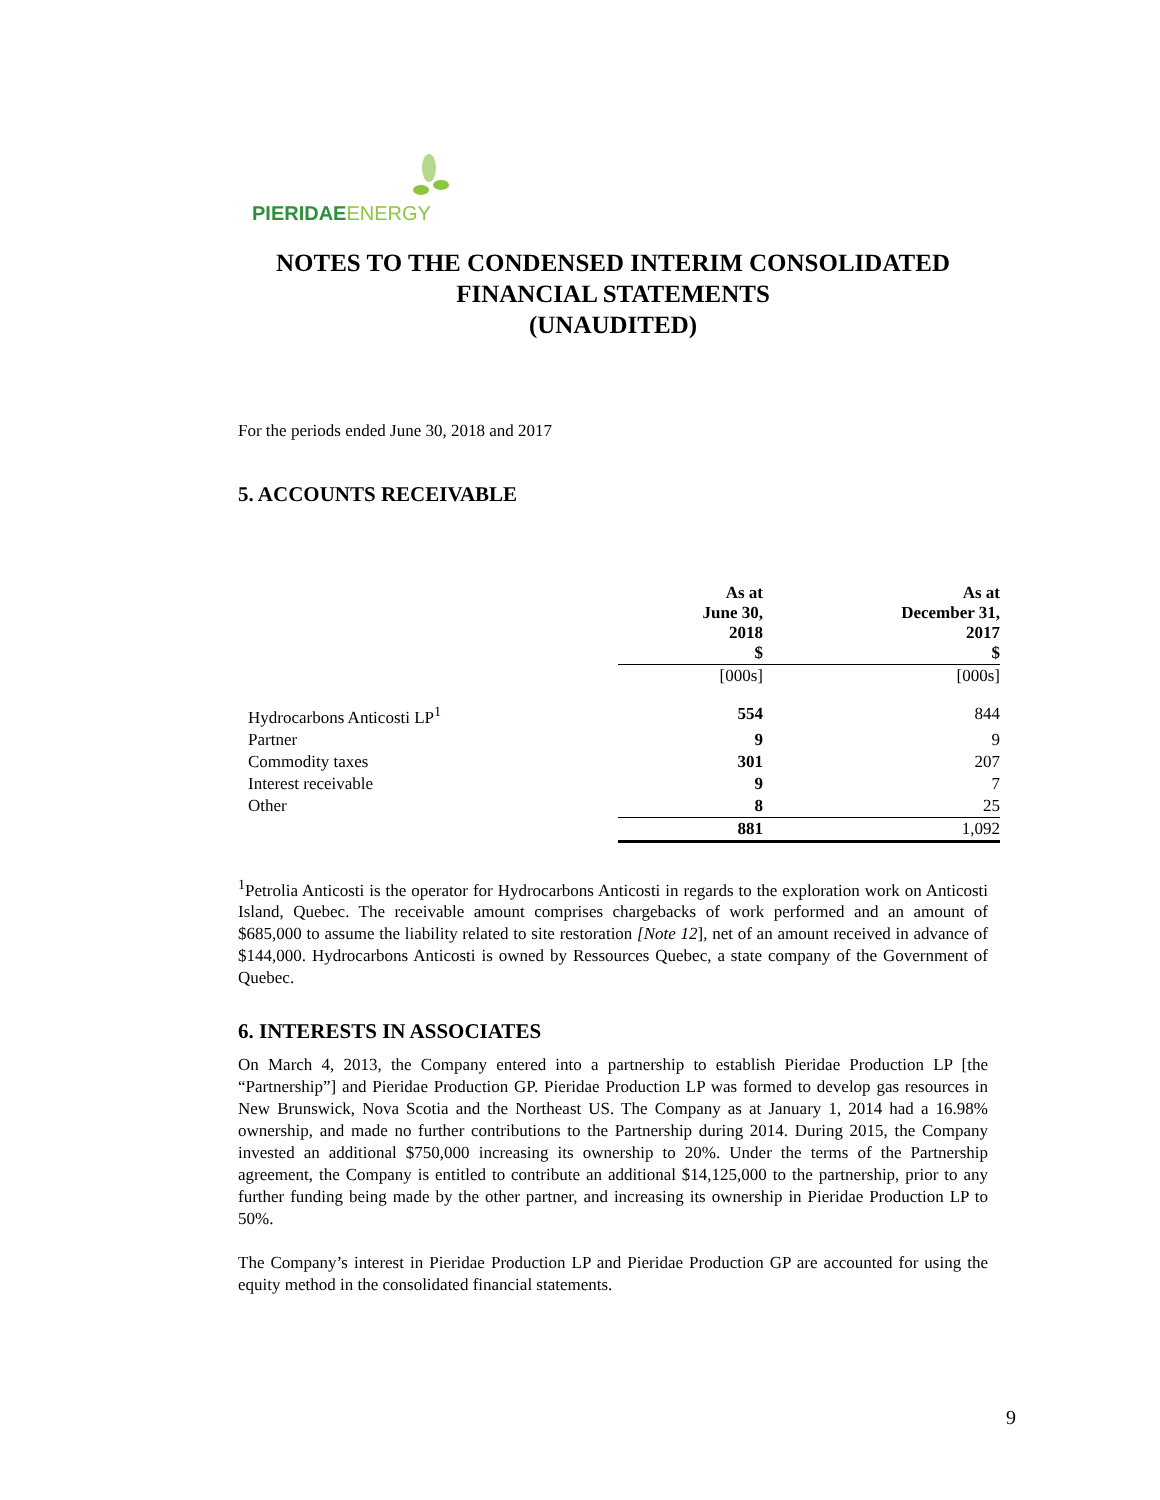PIERIDAE ENERGY
NOTES TO THE CONDENSED INTERIM CONSOLIDATED
FINANCIAL STATEMENTS
(UNAUDITED)
For the periods ended June 30, 2018 and 2017
5. ACCOUNTS RECEIVABLE
| | As at June 30, 2018 $ | As at December 31, 2017 $ |
| --- | --- | --- |
| | [000s] | [000s] |
| Hydrocarbons Anticosti LP<sup>1</sup> | 554 | 844 |
| Partner | 9 | 9 |
| Commodity taxes | 301 | 207 |
| Interest receivable | 9 | 7 |
| Other | 8 | 25 |
| | 881 | 1,092 |
<sup>1</sup> Petrolia Anticosti is the operator for Hydrocarbons Anticosti in regards to the exploration work on Anticosti Island, Quebec. The receivable amount comprises chargebacks of work performed and an amount of $685,000 to assume the liability related to site restoration [Note 12], net of an amount received in advance of $144,000. Hydrocarbons Anticosti is owned by Ressources Quebec, a state company of the Government of Quebec.
6. INTERESTS IN ASSOCIATES
On March 4, 2013, the Company entered into a partnership to establish Pieridae Production LP [the “Partnership”] and Pieridae Production GP. Pieridae Production LP was formed to develop gas resources in New Brunswick, Nova Scotia and the Northeast US. The Company as at January 1, 2014 had a 16.98% ownership, and made no further contributions to the Partnership during 2014. During 2015, the Company invested an additional $750,000 increasing its ownership to 20%. Under the terms of the Partnership agreement, the Company is entitled to contribute an additional $14,125,000 to the partnership, prior to any further funding being made by the other partner, and increasing its ownership in Pieridae Production LP to 50%.
The Company’s interest in Pieridae Production LP and Pieridae Production GP are accounted for using the equity method in the consolidated financial statements.
9